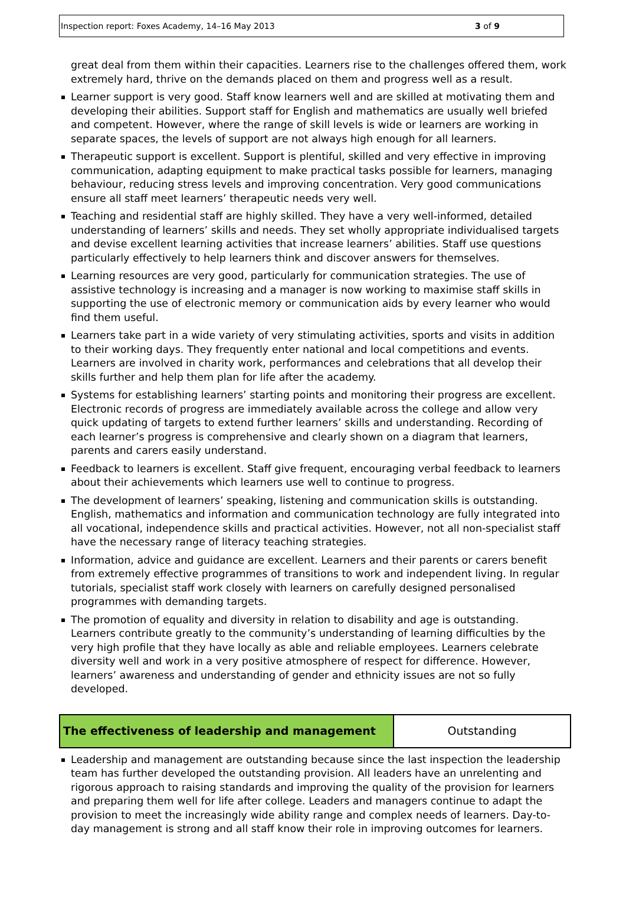Inspection report: Foxes Academy, 14–16 May 2013 3 of 9
great deal from them within their capacities. Learners rise to the challenges offered them, work extremely hard, thrive on the demands placed on them and progress well as a result.
Learner support is very good. Staff know learners well and are skilled at motivating them and developing their abilities. Support staff for English and mathematics are usually well briefed and competent. However, where the range of skill levels is wide or learners are working in separate spaces, the levels of support are not always high enough for all learners.
Therapeutic support is excellent. Support is plentiful, skilled and very effective in improving communication, adapting equipment to make practical tasks possible for learners, managing behaviour, reducing stress levels and improving concentration. Very good communications ensure all staff meet learners’ therapeutic needs very well.
Teaching and residential staff are highly skilled. They have a very well-informed, detailed understanding of learners’ skills and needs. They set wholly appropriate individualised targets and devise excellent learning activities that increase learners’ abilities. Staff use questions particularly effectively to help learners think and discover answers for themselves.
Learning resources are very good, particularly for communication strategies. The use of assistive technology is increasing and a manager is now working to maximise staff skills in supporting the use of electronic memory or communication aids by every learner who would find them useful.
Learners take part in a wide variety of very stimulating activities, sports and visits in addition to their working days. They frequently enter national and local competitions and events. Learners are involved in charity work, performances and celebrations that all develop their skills further and help them plan for life after the academy.
Systems for establishing learners’ starting points and monitoring their progress are excellent. Electronic records of progress are immediately available across the college and allow very quick updating of targets to extend further learners’ skills and understanding. Recording of each learner’s progress is comprehensive and clearly shown on a diagram that learners, parents and carers easily understand.
Feedback to learners is excellent. Staff give frequent, encouraging verbal feedback to learners about their achievements which learners use well to continue to progress.
The development of learners’ speaking, listening and communication skills is outstanding. English, mathematics and information and communication technology are fully integrated into all vocational, independence skills and practical activities. However, not all non-specialist staff have the necessary range of literacy teaching strategies.
Information, advice and guidance are excellent. Learners and their parents or carers benefit from extremely effective programmes of transitions to work and independent living. In regular tutorials, specialist staff work closely with learners on carefully designed personalised programmes with demanding targets.
The promotion of equality and diversity in relation to disability and age is outstanding. Learners contribute greatly to the community’s understanding of learning difficulties by the very high profile that they have locally as able and reliable employees. Learners celebrate diversity well and work in a very positive atmosphere of respect for difference. However, learners’ awareness and understanding of gender and ethnicity issues are not so fully developed.
| The effectiveness of leadership and management | Outstanding |
Leadership and management are outstanding because since the last inspection the leadership team has further developed the outstanding provision. All leaders have an unrelenting and rigorous approach to raising standards and improving the quality of the provision for learners and preparing them well for life after college. Leaders and managers continue to adapt the provision to meet the increasingly wide ability range and complex needs of learners. Day-to-day management is strong and all staff know their role in improving outcomes for learners.